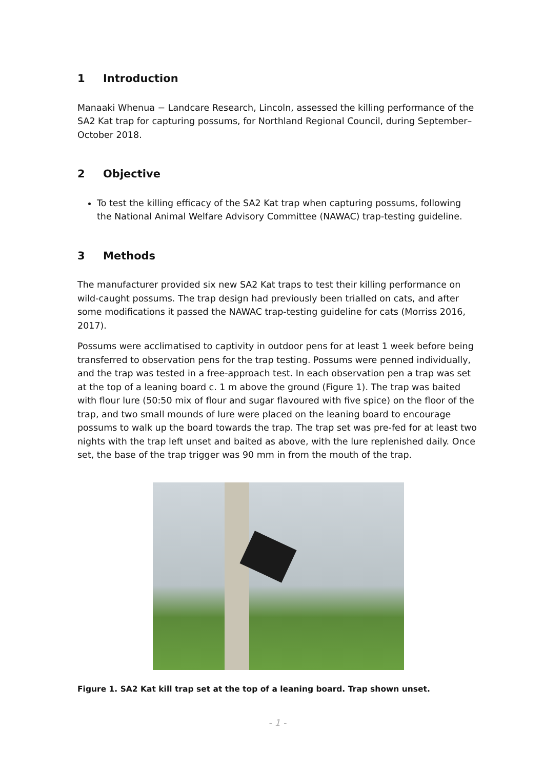1 Introduction
Manaaki Whenua − Landcare Research, Lincoln, assessed the killing performance of the SA2 Kat trap for capturing possums, for Northland Regional Council, during September–October 2018.
2 Objective
To test the killing efficacy of the SA2 Kat trap when capturing possums, following the National Animal Welfare Advisory Committee (NAWAC) trap-testing guideline.
3 Methods
The manufacturer provided six new SA2 Kat traps to test their killing performance on wild-caught possums. The trap design had previously been trialled on cats, and after some modifications it passed the NAWAC trap-testing guideline for cats (Morriss 2016, 2017).
Possums were acclimatised to captivity in outdoor pens for at least 1 week before being transferred to observation pens for the trap testing. Possums were penned individually, and the trap was tested in a free-approach test. In each observation pen a trap was set at the top of a leaning board c. 1 m above the ground (Figure 1). The trap was baited with flour lure (50:50 mix of flour and sugar flavoured with five spice) on the floor of the trap, and two small mounds of lure were placed on the leaning board to encourage possums to walk up the board towards the trap. The trap set was pre-fed for at least two nights with the trap left unset and baited as above, with the lure replenished daily. Once set, the base of the trap trigger was 90 mm in from the mouth of the trap.
Figure 1. SA2 Kat kill trap set at the top of a leaning board. Trap shown unset.
- 1 -